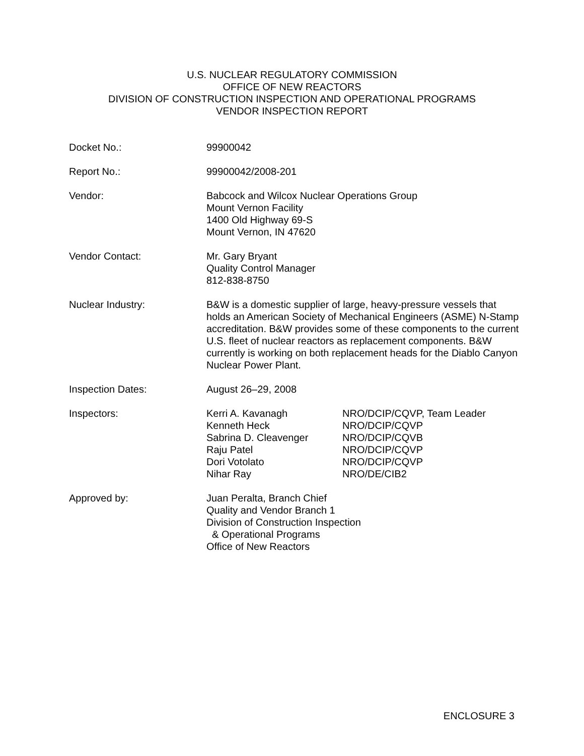U.S. NUCLEAR REGULATORY COMMISSION
OFFICE OF NEW REACTORS
DIVISION OF CONSTRUCTION INSPECTION AND OPERATIONAL PROGRAMS
VENDOR INSPECTION REPORT
Docket No.: 99900042
Report No.: 99900042/2008-201
Vendor: Babcock and Wilcox Nuclear Operations Group
Mount Vernon Facility
1400 Old Highway 69-S
Mount Vernon, IN 47620
Vendor Contact: Mr. Gary Bryant
Quality Control Manager
812-838-8750
Nuclear Industry: B&W is a domestic supplier of large, heavy-pressure vessels that holds an American Society of Mechanical Engineers (ASME) N-Stamp accreditation. B&W provides some of these components to the current U.S. fleet of nuclear reactors as replacement components. B&W currently is working on both replacement heads for the Diablo Canyon Nuclear Power Plant.
Inspection Dates: August 26–29, 2008
Inspectors: Kerri A. Kavanagh
Kenneth Heck
Sabrina D. Cleavenger
Raju Patel
Dori Votolato
Nihar Ray
NRO/DCIP/CQVP, Team Leader
NRO/DCIP/CQVP
NRO/DCIP/CQVB
NRO/DCIP/CQVP
NRO/DCIP/CQVP
NRO/DE/CIB2
Approved by: Juan Peralta, Branch Chief
Quality and Vendor Branch 1
Division of Construction Inspection
& Operational Programs
Office of New Reactors
ENCLOSURE 3